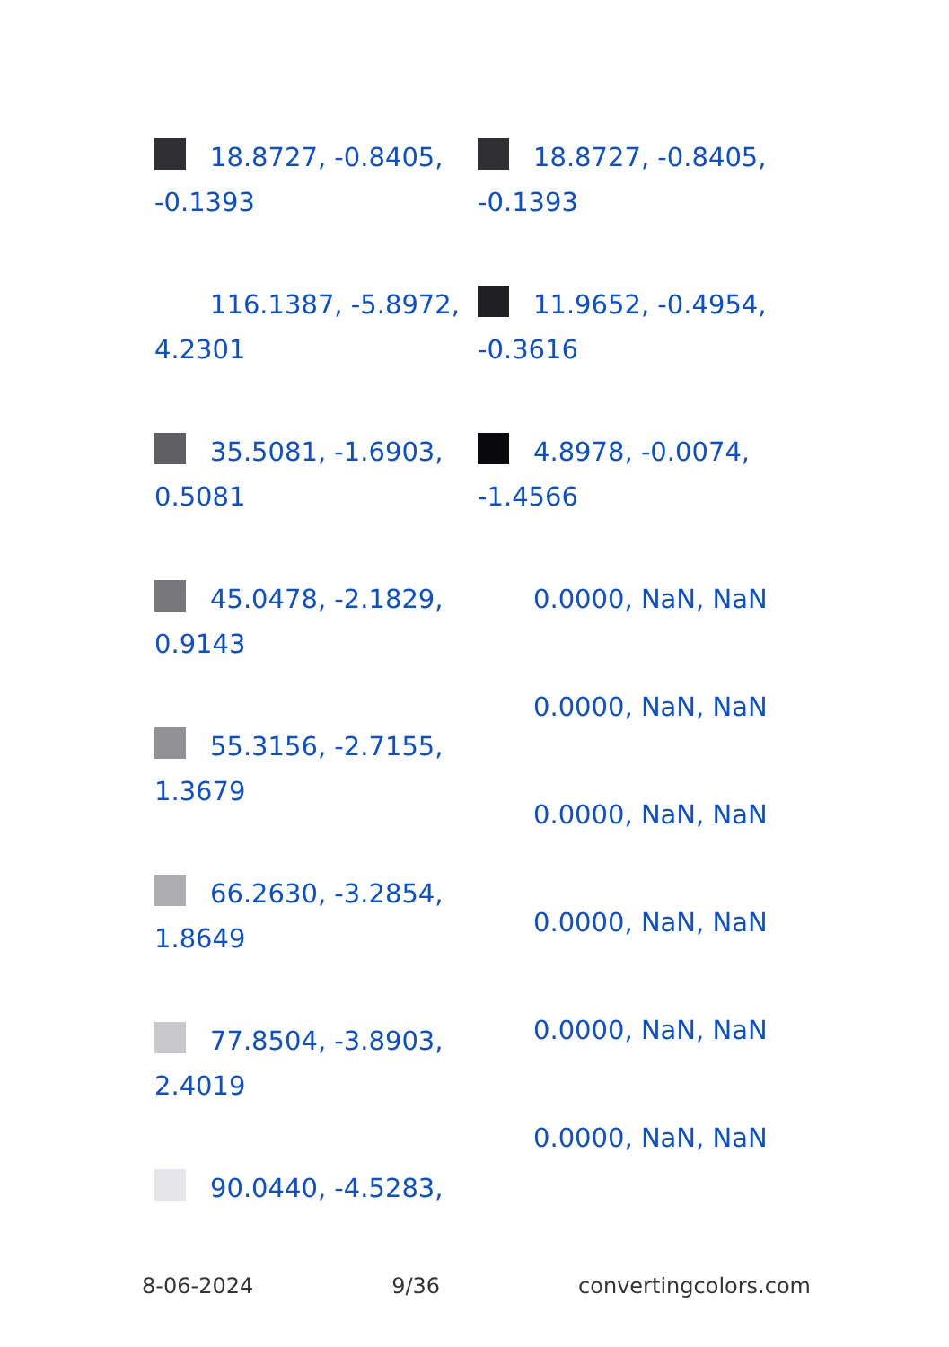18.8727, -0.8405, -0.1393
116.1387, -5.8972, 4.2301
35.5081, -1.6903, 0.5081
45.0478, -2.1829, 0.9143
55.3156, -2.7155, 1.3679
66.2630, -3.2854, 1.8649
77.8504, -3.8903, 2.4019
90.0440, -4.5283,
18.8727, -0.8405, -0.1393
11.9652, -0.4954, -0.3616
4.8978, -0.0074, -1.4566
0.0000, NaN, NaN
0.0000, NaN, NaN
0.0000, NaN, NaN
0.0000, NaN, NaN
0.0000, NaN, NaN
0.0000, NaN, NaN
8-06-2024 9/36 convertingcolors.com